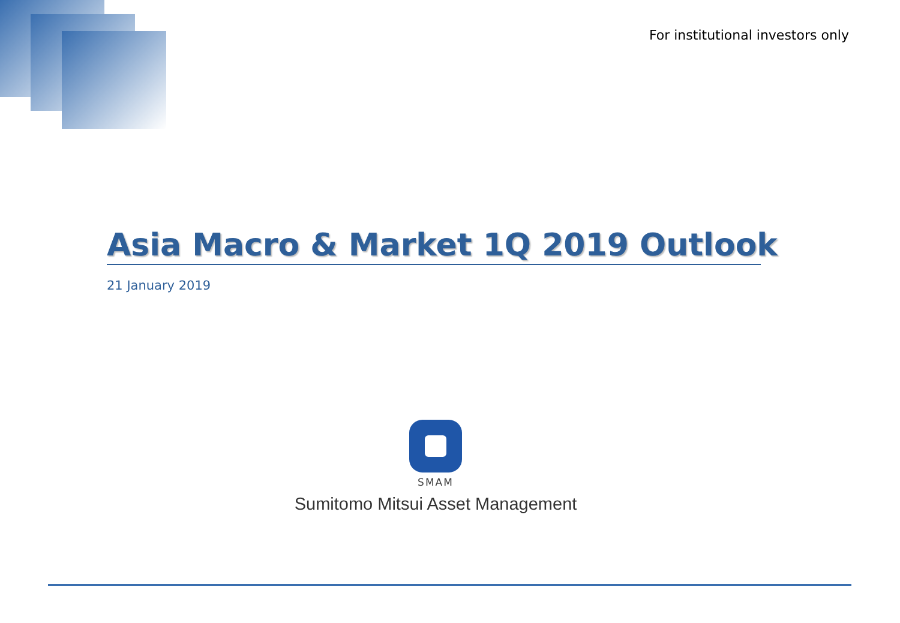For institutional investors only
Asia Macro & Market 1Q 2019 Outlook
21 January 2019
SMAM
Sumitomo Mitsui Asset Management